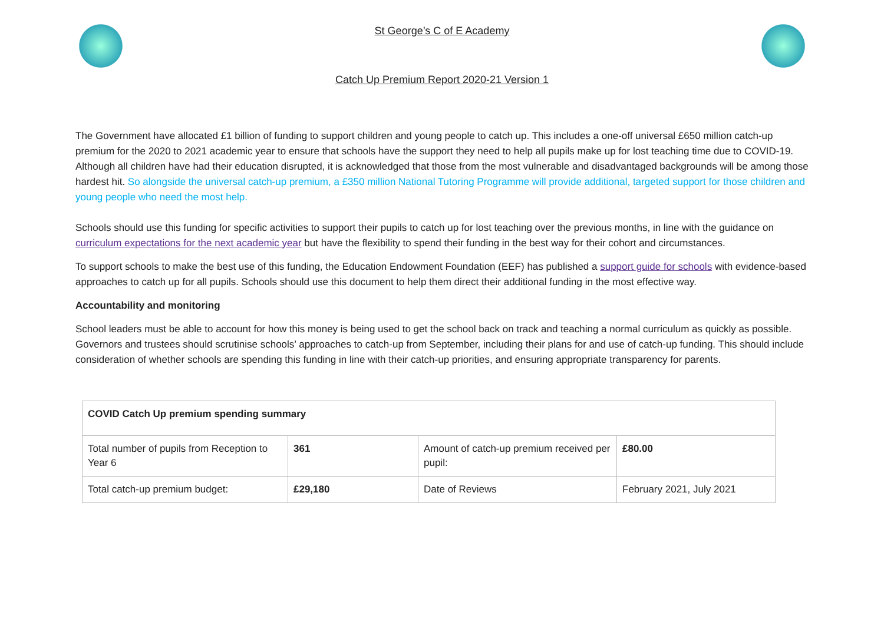St George’s C of E Academy
Catch Up Premium Report 2020-21 Version 1
The Government have allocated £1 billion of funding to support children and young people to catch up. This includes a one-off universal £650 million catch-up premium for the 2020 to 2021 academic year to ensure that schools have the support they need to help all pupils make up for lost teaching time due to COVID-19. Although all children have had their education disrupted, it is acknowledged that those from the most vulnerable and disadvantaged backgrounds will be among those hardest hit. So alongside the universal catch-up premium, a £350 million National Tutoring Programme will provide additional, targeted support for those children and young people who need the most help.
Schools should use this funding for specific activities to support their pupils to catch up for lost teaching over the previous months, in line with the guidance on curriculum expectations for the next academic year but have the flexibility to spend their funding in the best way for their cohort and circumstances.
To support schools to make the best use of this funding, the Education Endowment Foundation (EEF) has published a support guide for schools with evidence-based approaches to catch up for all pupils. Schools should use this document to help them direct their additional funding in the most effective way.
Accountability and monitoring
School leaders must be able to account for how this money is being used to get the school back on track and teaching a normal curriculum as quickly as possible. Governors and trustees should scrutinise schools’ approaches to catch-up from September, including their plans for and use of catch-up funding. This should include consideration of whether schools are spending this funding in line with their catch-up priorities, and ensuring appropriate transparency for parents.
| COVID Catch Up premium spending summary | | | |
| Total number of pupils from Reception to Year 6 | 361 | Amount of catch-up premium received per pupil: | £80.00 |
| Total catch-up premium budget: | £29,180 | Date of Reviews | February 2021, July 2021 |